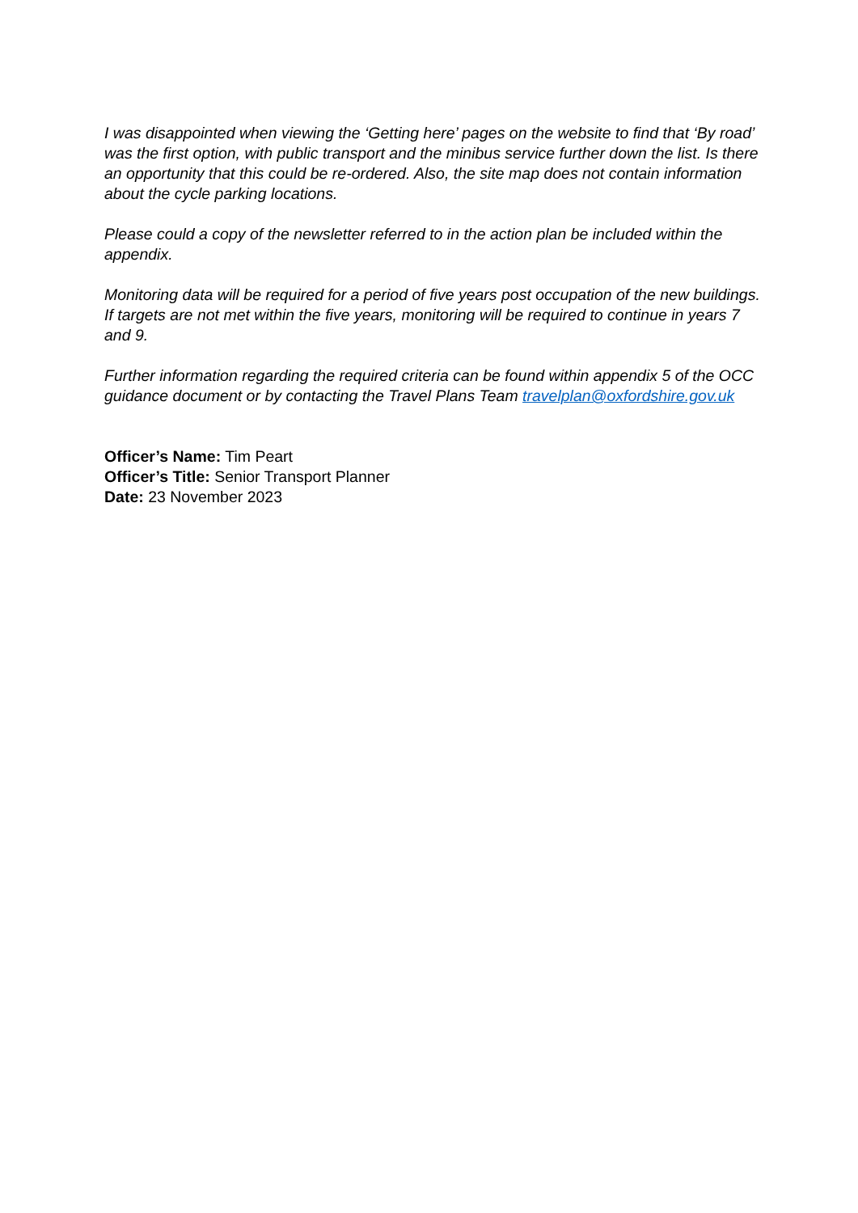I was disappointed when viewing the ‘Getting here’ pages on the website to find that ‘By road’ was the first option, with public transport and the minibus service further down the list. Is there an opportunity that this could be re-ordered. Also, the site map does not contain information about the cycle parking locations.
Please could a copy of the newsletter referred to in the action plan be included within the appendix.
Monitoring data will be required for a period of five years post occupation of the new buildings. If targets are not met within the five years, monitoring will be required to continue in years 7 and 9.
Further information regarding the required criteria can be found within appendix 5 of the OCC guidance document or by contacting the Travel Plans Team travelplan@oxfordshire.gov.uk
Officer’s Name: Tim Peart
Officer’s Title: Senior Transport Planner
Date: 23 November 2023